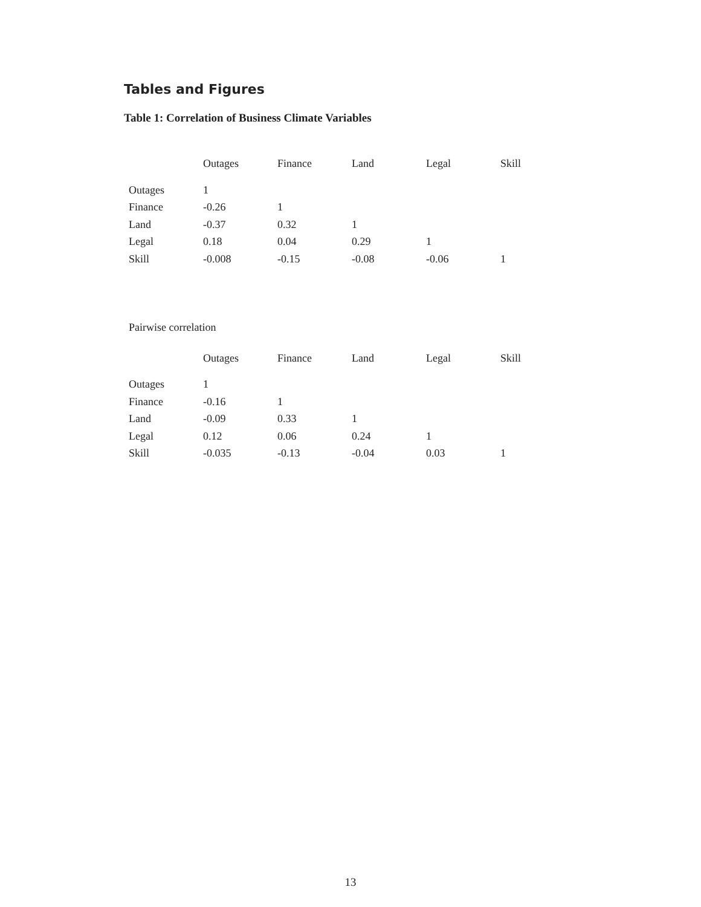Tables and Figures
Table 1: Correlation of Business Climate Variables
| | Outages | Finance | Land | Legal | Skill |
| --- | --- | --- | --- | --- | --- |
| Outages | 1 | | | | |
| Finance | -0.26 | 1 | | | |
| Land | -0.37 | 0.32 | 1 | | |
| Legal | 0.18 | 0.04 | 0.29 | 1 | |
| Skill | -0.008 | -0.15 | -0.08 | -0.06 | 1 |
Pairwise correlation
| | Outages | Finance | Land | Legal | Skill |
| --- | --- | --- | --- | --- | --- |
| Outages | 1 | | | | |
| Finance | -0.16 | 1 | | | |
| Land | -0.09 | 0.33 | 1 | | |
| Legal | 0.12 | 0.06 | 0.24 | 1 | |
| Skill | -0.035 | -0.13 | -0.04 | 0.03 | 1 |
13